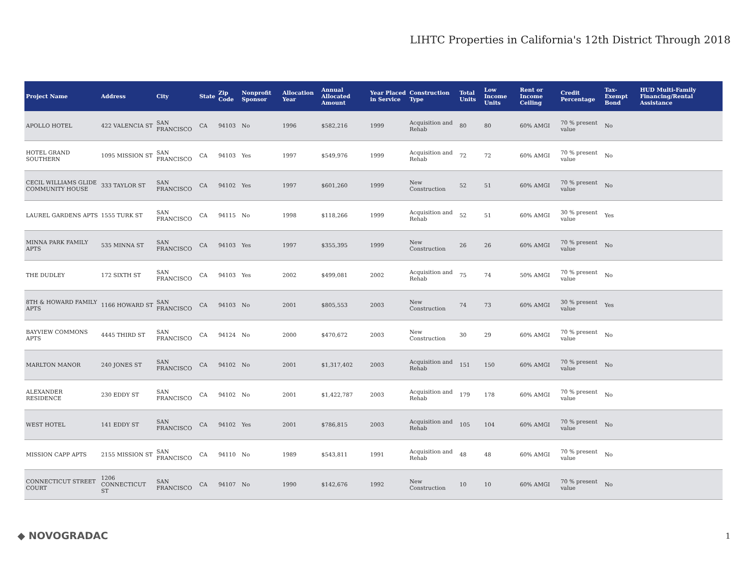LIHTC Properties in California's 12th District Through 2018
| Project Name | Address | City | State | Zip Code | Nonprofit Sponsor | Allocation Year | Annual Allocated Amount | Year Placed in Service | Construction Type | Total Units | Low Income Units | Rent or Income Ceiling | Credit Percentage | Tax-Exempt Bond | HUD Multi-Family Financing/Rental Assistance |
| --- | --- | --- | --- | --- | --- | --- | --- | --- | --- | --- | --- | --- | --- | --- | --- |
| APOLLO HOTEL | 422 VALENCIA ST | SAN FRANCISCO | CA | 94103 | No | 1996 | $582,216 | 1999 | Acquisition and Rehab | 80 | 80 | 60% AMGI | 70 % present value | No | |
| HOTEL GRAND SOUTHERN | 1095 MISSION ST | SAN FRANCISCO | CA | 94103 | Yes | 1997 | $549,976 | 1999 | Acquisition and Rehab | 72 | 72 | 60% AMGI | 70 % present value | No | |
| CECIL WILLIAMS GLIDE COMMUNITY HOUSE | 333 TAYLOR ST | SAN FRANCISCO | CA | 94102 | Yes | 1997 | $601,260 | 1999 | New Construction | 52 | 51 | 60% AMGI | 70 % present value | No | |
| LAUREL GARDENS APTS | 1555 TURK ST | SAN FRANCISCO | CA | 94115 | No | 1998 | $118,266 | 1999 | Acquisition and Rehab | 52 | 51 | 60% AMGI | 30 % present value | Yes | |
| MINNA PARK FAMILY APTS | 535 MINNA ST | SAN FRANCISCO | CA | 94103 | Yes | 1997 | $355,395 | 1999 | New Construction | 26 | 26 | 60% AMGI | 70 % present value | No | |
| THE DUDLEY | 172 SIXTH ST | SAN FRANCISCO | CA | 94103 | Yes | 2002 | $499,081 | 2002 | Acquisition and Rehab | 75 | 74 | 50% AMGI | 70 % present value | No | |
| 8TH & HOWARD FAMILY APTS | 1166 HOWARD ST | SAN FRANCISCO | CA | 94103 | No | 2001 | $805,553 | 2003 | New Construction | 74 | 73 | 60% AMGI | 30 % present value | Yes | |
| BAYVIEW COMMONS APTS | 4445 THIRD ST | SAN FRANCISCO | CA | 94124 | No | 2000 | $470,672 | 2003 | New Construction | 30 | 29 | 60% AMGI | 70 % present value | No | |
| MARLTON MANOR | 240 JONES ST | SAN FRANCISCO | CA | 94102 | No | 2001 | $1,317,402 | 2003 | Acquisition and Rehab | 151 | 150 | 60% AMGI | 70 % present value | No | |
| ALEXANDER RESIDENCE | 230 EDDY ST | SAN FRANCISCO | CA | 94102 | No | 2001 | $1,422,787 | 2003 | Acquisition and Rehab | 179 | 178 | 60% AMGI | 70 % present value | No | |
| WEST HOTEL | 141 EDDY ST | SAN FRANCISCO | CA | 94102 | Yes | 2001 | $786,815 | 2003 | Acquisition and Rehab | 105 | 104 | 60% AMGI | 70 % present value | No | |
| MISSION CAPP APTS | 2155 MISSION ST | SAN FRANCISCO | CA | 94110 | No | 1989 | $543,811 | 1991 | Acquisition and Rehab | 48 | 48 | 60% AMGI | 70 % present value | No | |
| CONNECTICUT STREET COURT | 1206 CONNECTICUT ST | SAN FRANCISCO | CA | 94107 | No | 1990 | $142,676 | 1992 | New Construction | 10 | 10 | 60% AMGI | 70 % present value | No | |
◆ NOVOGRADAC 1